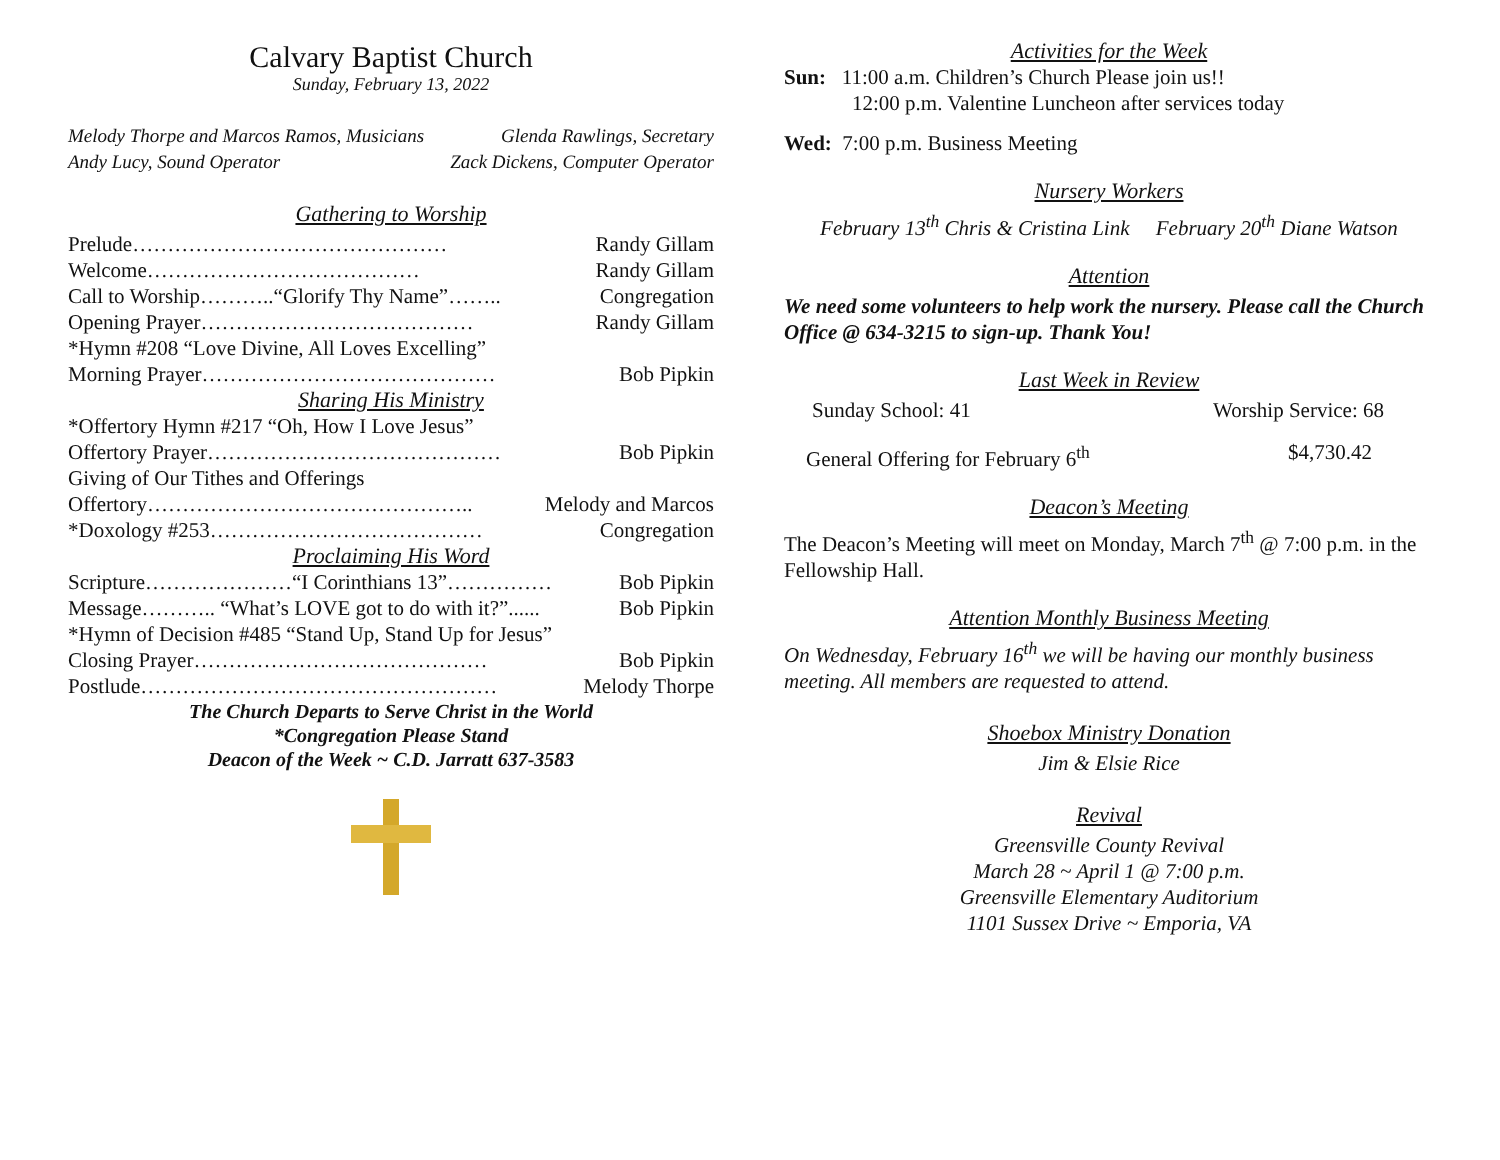Calvary Baptist Church
Sunday, February 13, 2022
Melody Thorpe and Marcos Ramos, Musicians Glenda Rawlings, Secretary
Andy Lucy, Sound Operator Zack Dickens, Computer Operator
Gathering to Worship
Prelude……………………………………… Randy Gillam
Welcome………………………………… Randy Gillam
Call to Worship………..“Glorify Thy Name”…….. Congregation
Opening Prayer………………………………… Randy Gillam
*Hymn #208 “Love Divine, All Loves Excelling”
Morning Prayer…………………………………… Bob Pipkin
Sharing His Ministry
*Offertory Hymn #217 “Oh, How I Love Jesus”
Offertory Prayer…………………………………… Bob Pipkin
Giving of Our Tithes and Offerings
Offertory……………………………………….. Melody and Marcos
*Doxology #253………………………………… Congregation
Proclaiming His Word
Scripture…………………“I Corinthians 13”…………… Bob Pipkin
Message……….. “What’s LOVE got to do with it?”...... Bob Pipkin
*Hymn of Decision #485 “Stand Up, Stand Up for Jesus”
Closing Prayer…………………………………… Bob Pipkin
Postlude…………………………………………… Melody Thorpe
The Church Departs to Serve Christ in the World
*Congregation Please Stand
Deacon of the Week ~ C.D. Jarratt 637-3583
Activities for the Week
Sun: 11:00 a.m. Children’s Church Please join us!!
12:00 p.m. Valentine Luncheon after services today
Wed: 7:00 p.m. Business Meeting
Nursery Workers
February 13<sup>th</sup> Chris & Cristina Link February 20<sup>th</sup> Diane Watson
Attention
We need some volunteers to help work the nursery. Please call the Church Office @ 634-3215 to sign-up. Thank You!
Last Week in Review
Sunday School: 41 Worship Service: 68
General Offering for February 6<sup>th</sup> $4,730.42
Deacon’s Meeting
The Deacon’s Meeting will meet on Monday, March 7<sup>th</sup> @ 7:00 p.m. in the Fellowship Hall.
Attention Monthly Business Meeting
On Wednesday, February 16<sup>th</sup> we will be having our monthly business meeting. All members are requested to attend.
Shoebox Ministry Donation
Jim & Elsie Rice
Revival
Greensville County Revival
March 28 ~ April 1 @ 7:00 p.m.
Greensville Elementary Auditorium
1101 Sussex Drive ~ Emporia, VA